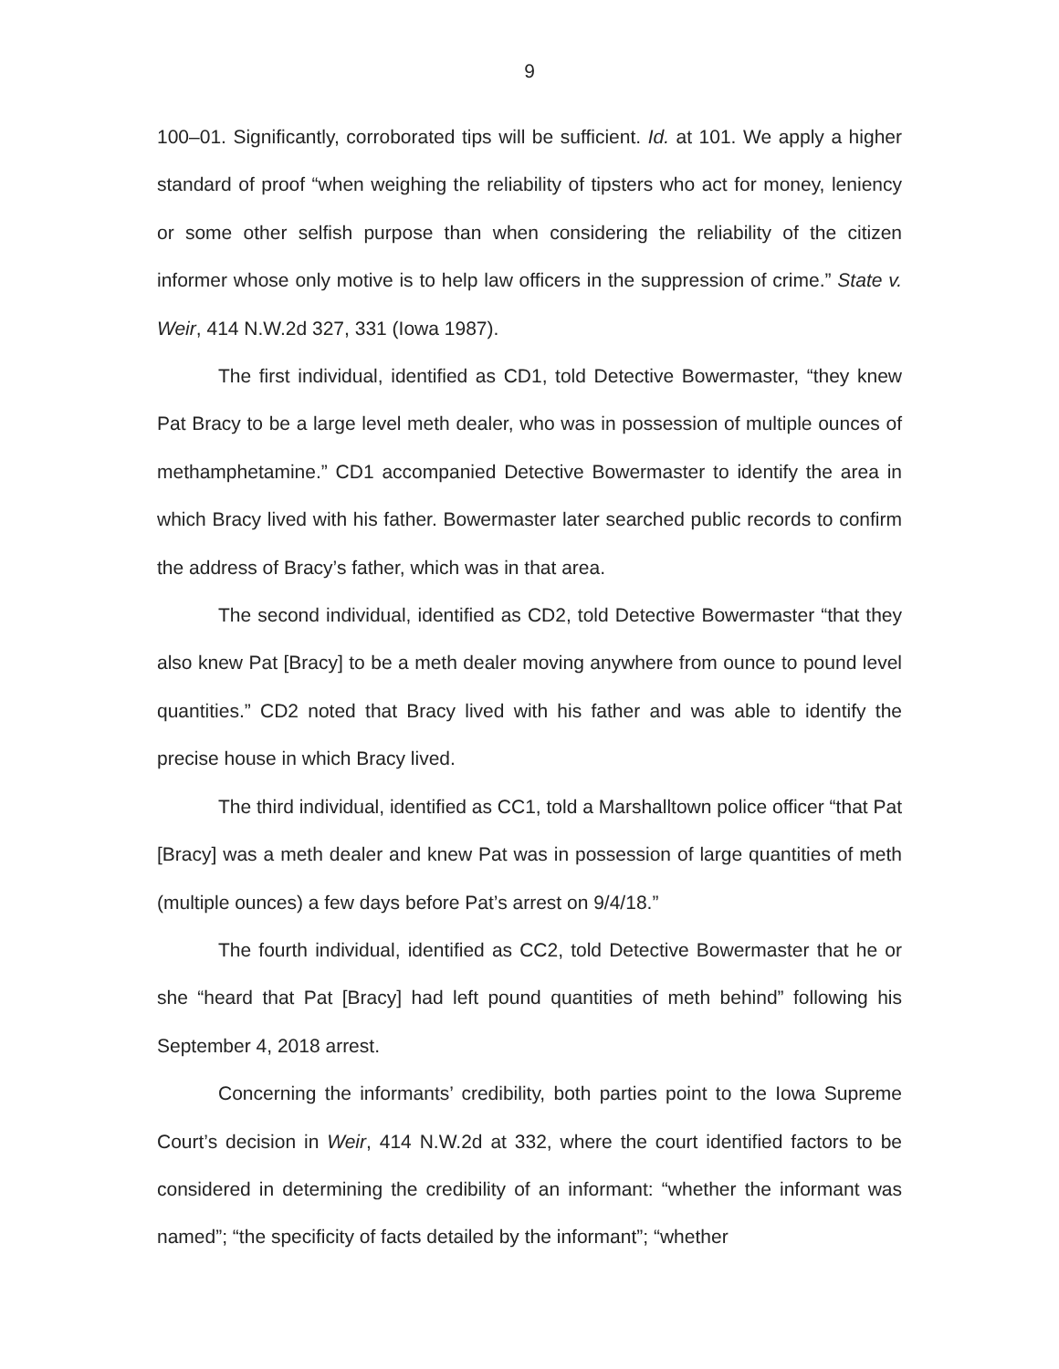9
100–01. Significantly, corroborated tips will be sufficient. Id. at 101. We apply a higher standard of proof “when weighing the reliability of tipsters who act for money, leniency or some other selfish purpose than when considering the reliability of the citizen informer whose only motive is to help law officers in the suppression of crime.” State v. Weir, 414 N.W.2d 327, 331 (Iowa 1987).
The first individual, identified as CD1, told Detective Bowermaster, “they knew Pat Bracy to be a large level meth dealer, who was in possession of multiple ounces of methamphetamine.” CD1 accompanied Detective Bowermaster to identify the area in which Bracy lived with his father. Bowermaster later searched public records to confirm the address of Bracy’s father, which was in that area.
The second individual, identified as CD2, told Detective Bowermaster “that they also knew Pat [Bracy] to be a meth dealer moving anywhere from ounce to pound level quantities.” CD2 noted that Bracy lived with his father and was able to identify the precise house in which Bracy lived.
The third individual, identified as CC1, told a Marshalltown police officer “that Pat [Bracy] was a meth dealer and knew Pat was in possession of large quantities of meth (multiple ounces) a few days before Pat’s arrest on 9/4/18.”
The fourth individual, identified as CC2, told Detective Bowermaster that he or she “heard that Pat [Bracy] had left pound quantities of meth behind” following his September 4, 2018 arrest.
Concerning the informants’ credibility, both parties point to the Iowa Supreme Court’s decision in Weir, 414 N.W.2d at 332, where the court identified factors to be considered in determining the credibility of an informant: “whether the informant was named”; “the specificity of facts detailed by the informant”; “whether